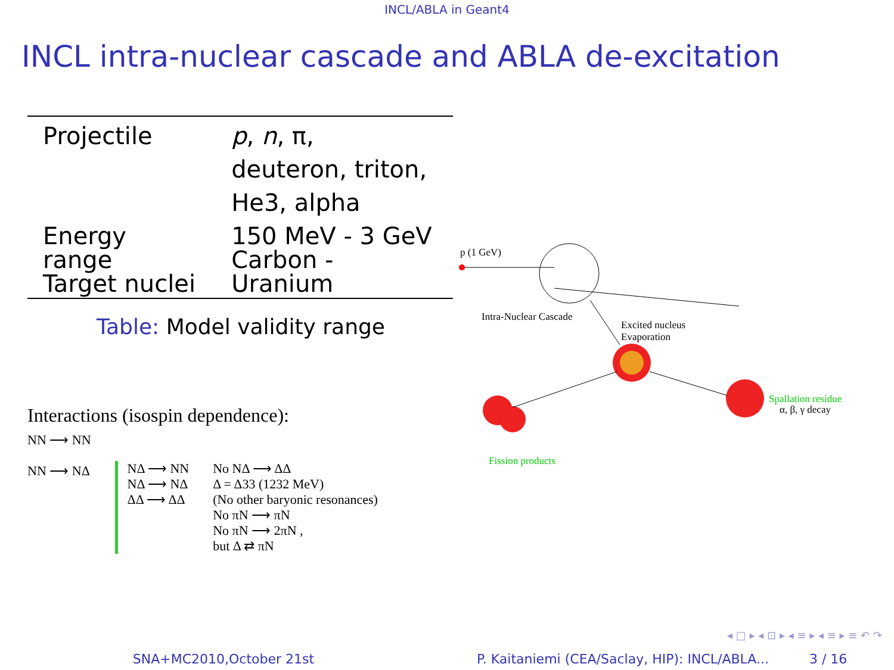INCL/ABLA in Geant4
INCL intra-nuclear cascade and ABLA de-excitation
| Projectile | p , n , π, deuteron, triton, He3, alpha |
| Energy range Target nuclei | 150 MeV - 3 GeV Carbon - Uranium |
Table: Model validity range
Interactions (isospin dependence):
NN ⟶ NN
NN ⟶ NΔ
NΔ ⟶ NN
NΔ ⟶ NΔ
ΔΔ ⟶ ΔΔ
No NΔ ⟶ ΔΔ
Δ = Δ33 (1232 MeV)
(No other baryonic resonances)
No πN ⟶ πN
No πN ⟶ 2πN ,
but Δ ⇄ πN
p (1 GeV)
Intra-Nuclear Cascade
Excited nucleus
Evaporation
Spallation residue
α, β, γ decay
Fission products
◂ □ ▸ ◂ ⊡ ▸ ◂ ≡ ▸ ◂ ≡ ▸ ≡ ↶ ↷
SNA+MC2010,October 21st P. Kaitaniemi (CEA/Saclay, HIP): INCL/ABLA...
3 / 16